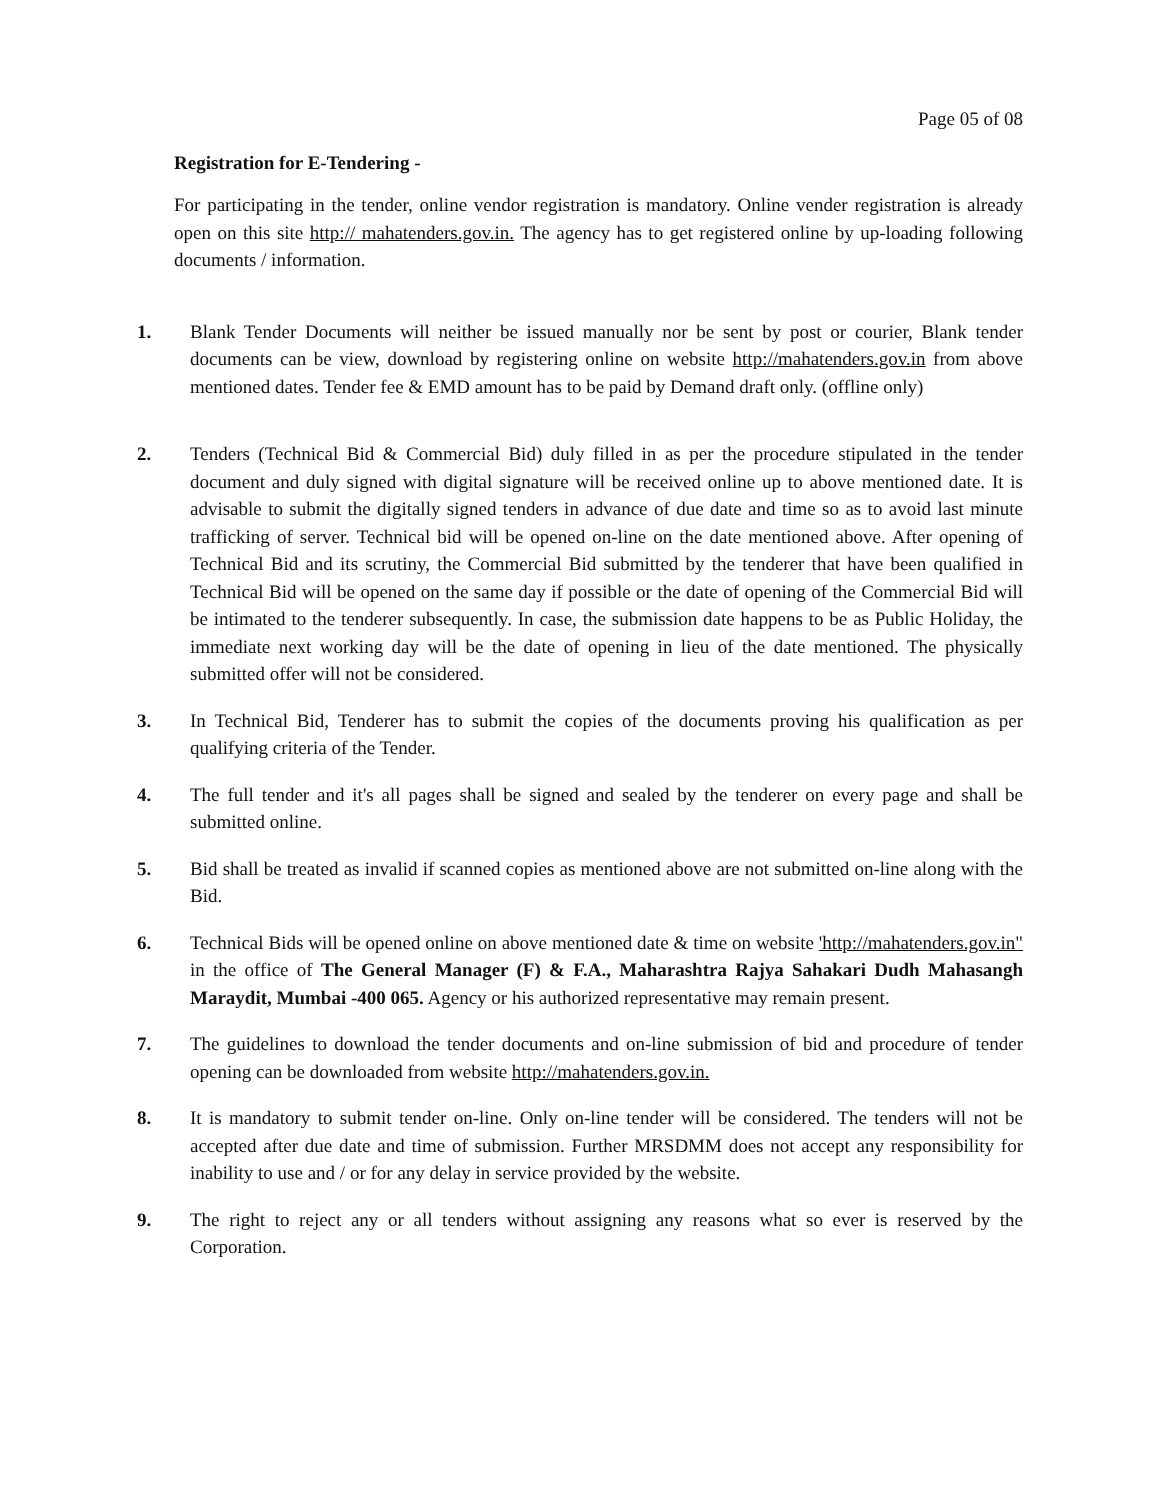Page 05 of 08
Registration for E-Tendering -
For participating in the tender, online vendor registration is mandatory. Online vender registration is already open on this site http:// mahatenders.gov.in. The agency has to get registered online by up-loading following documents / information.
1. Blank Tender Documents will neither be issued manually nor be sent by post or courier, Blank tender documents can be view, download by registering online on website http://mahatenders.gov.in from above mentioned dates. Tender fee & EMD amount has to be paid by Demand draft only. (offline only)
2. Tenders (Technical Bid & Commercial Bid) duly filled in as per the procedure stipulated in the tender document and duly signed with digital signature will be received online up to above mentioned date. It is advisable to submit the digitally signed tenders in advance of due date and time so as to avoid last minute trafficking of server. Technical bid will be opened on-line on the date mentioned above. After opening of Technical Bid and its scrutiny, the Commercial Bid submitted by the tenderer that have been qualified in Technical Bid will be opened on the same day if possible or the date of opening of the Commercial Bid will be intimated to the tenderer subsequently. In case, the submission date happens to be as Public Holiday, the immediate next working day will be the date of opening in lieu of the date mentioned. The physically submitted offer will not be considered.
3. In Technical Bid, Tenderer has to submit the copies of the documents proving his qualification as per qualifying criteria of the Tender.
4. The full tender and it's all pages shall be signed and sealed by the tenderer on every page and shall be submitted online.
5. Bid shall be treated as invalid if scanned copies as mentioned above are not submitted on-line along with the Bid.
6. Technical Bids will be opened online on above mentioned date & time on website 'http://mahatenders.gov.in" in the office of The General Manager (F) & F.A., Maharashtra Rajya Sahakari Dudh Mahasangh Maraydit, Mumbai -400 065. Agency or his authorized representative may remain present.
7. The guidelines to download the tender documents and on-line submission of bid and procedure of tender opening can be downloaded from website http://mahatenders.gov.in.
8. It is mandatory to submit tender on-line. Only on-line tender will be considered. The tenders will not be accepted after due date and time of submission. Further MRSDMM does not accept any responsibility for inability to use and / or for any delay in service provided by the website.
9. The right to reject any or all tenders without assigning any reasons what so ever is reserved by the Corporation.